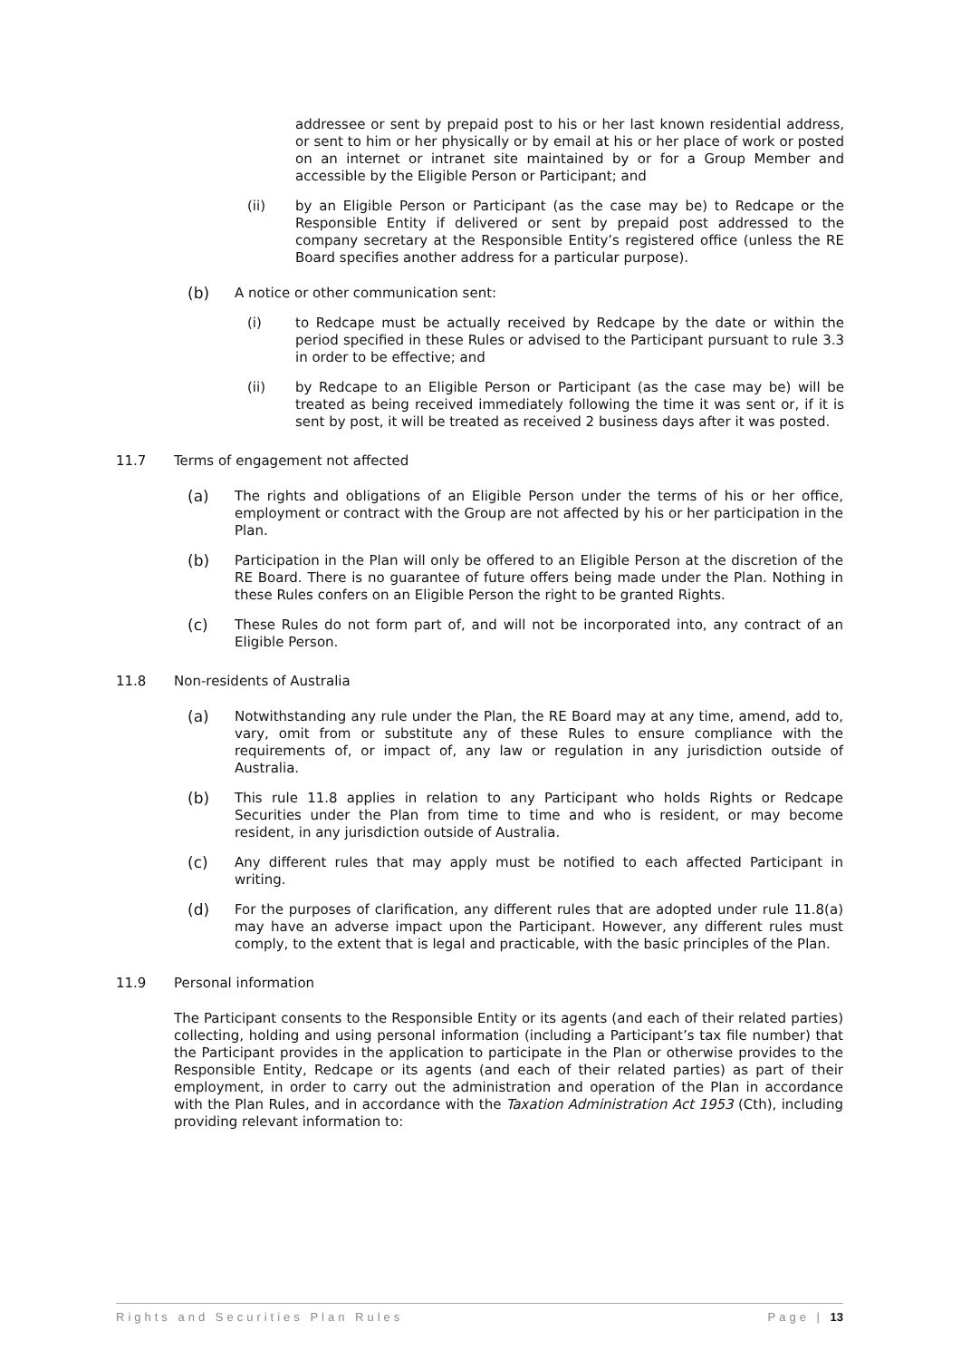addressee or sent by prepaid post to his or her last known residential address, or sent to him or her physically or by email at his or her place of work or posted on an internet or intranet site maintained by or for a Group Member and accessible by the Eligible Person or Participant; and
(ii) by an Eligible Person or Participant (as the case may be) to Redcape or the Responsible Entity if delivered or sent by prepaid post addressed to the company secretary at the Responsible Entity’s registered office (unless the RE Board specifies another address for a particular purpose).
(b) A notice or other communication sent:
(i) to Redcape must be actually received by Redcape by the date or within the period specified in these Rules or advised to the Participant pursuant to rule 3.3 in order to be effective; and
(ii) by Redcape to an Eligible Person or Participant (as the case may be) will be treated as being received immediately following the time it was sent or, if it is sent by post, it will be treated as received 2 business days after it was posted.
11.7 Terms of engagement not affected
(a) The rights and obligations of an Eligible Person under the terms of his or her office, employment or contract with the Group are not affected by his or her participation in the Plan.
(b) Participation in the Plan will only be offered to an Eligible Person at the discretion of the RE Board. There is no guarantee of future offers being made under the Plan. Nothing in these Rules confers on an Eligible Person the right to be granted Rights.
(c) These Rules do not form part of, and will not be incorporated into, any contract of an Eligible Person.
11.8 Non-residents of Australia
(a) Notwithstanding any rule under the Plan, the RE Board may at any time, amend, add to, vary, omit from or substitute any of these Rules to ensure compliance with the requirements of, or impact of, any law or regulation in any jurisdiction outside of Australia.
(b) This rule 11.8 applies in relation to any Participant who holds Rights or Redcape Securities under the Plan from time to time and who is resident, or may become resident, in any jurisdiction outside of Australia.
(c) Any different rules that may apply must be notified to each affected Participant in writing.
(d) For the purposes of clarification, any different rules that are adopted under rule 11.8(a) may have an adverse impact upon the Participant. However, any different rules must comply, to the extent that is legal and practicable, with the basic principles of the Plan.
11.9 Personal information
The Participant consents to the Responsible Entity or its agents (and each of their related parties) collecting, holding and using personal information (including a Participant’s tax file number) that the Participant provides in the application to participate in the Plan or otherwise provides to the Responsible Entity, Redcape or its agents (and each of their related parties) as part of their employment, in order to carry out the administration and operation of the Plan in accordance with the Plan Rules, and in accordance with the Taxation Administration Act 1953 (Cth), including providing relevant information to:
Rights and Securities Plan Rules Page | 13